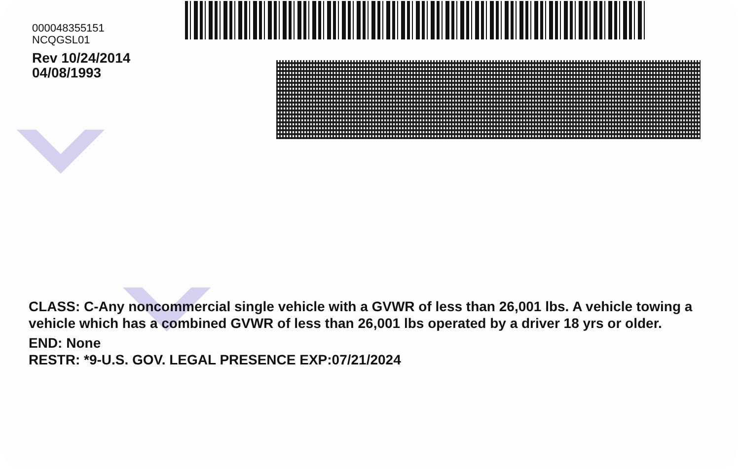000048355151
NCQGSL01
Rev 10/24/2014
04/08/1993
CLASS: C-Any noncommercial single vehicle with a GVWR of less than 26,001 lbs. A vehicle towing a vehicle which has a combined GVWR of less than 26,001 lbs operated by a driver 18 yrs or older.
END: None
RESTR: *9-U.S. GOV. LEGAL PRESENCE EXP:07/21/2024